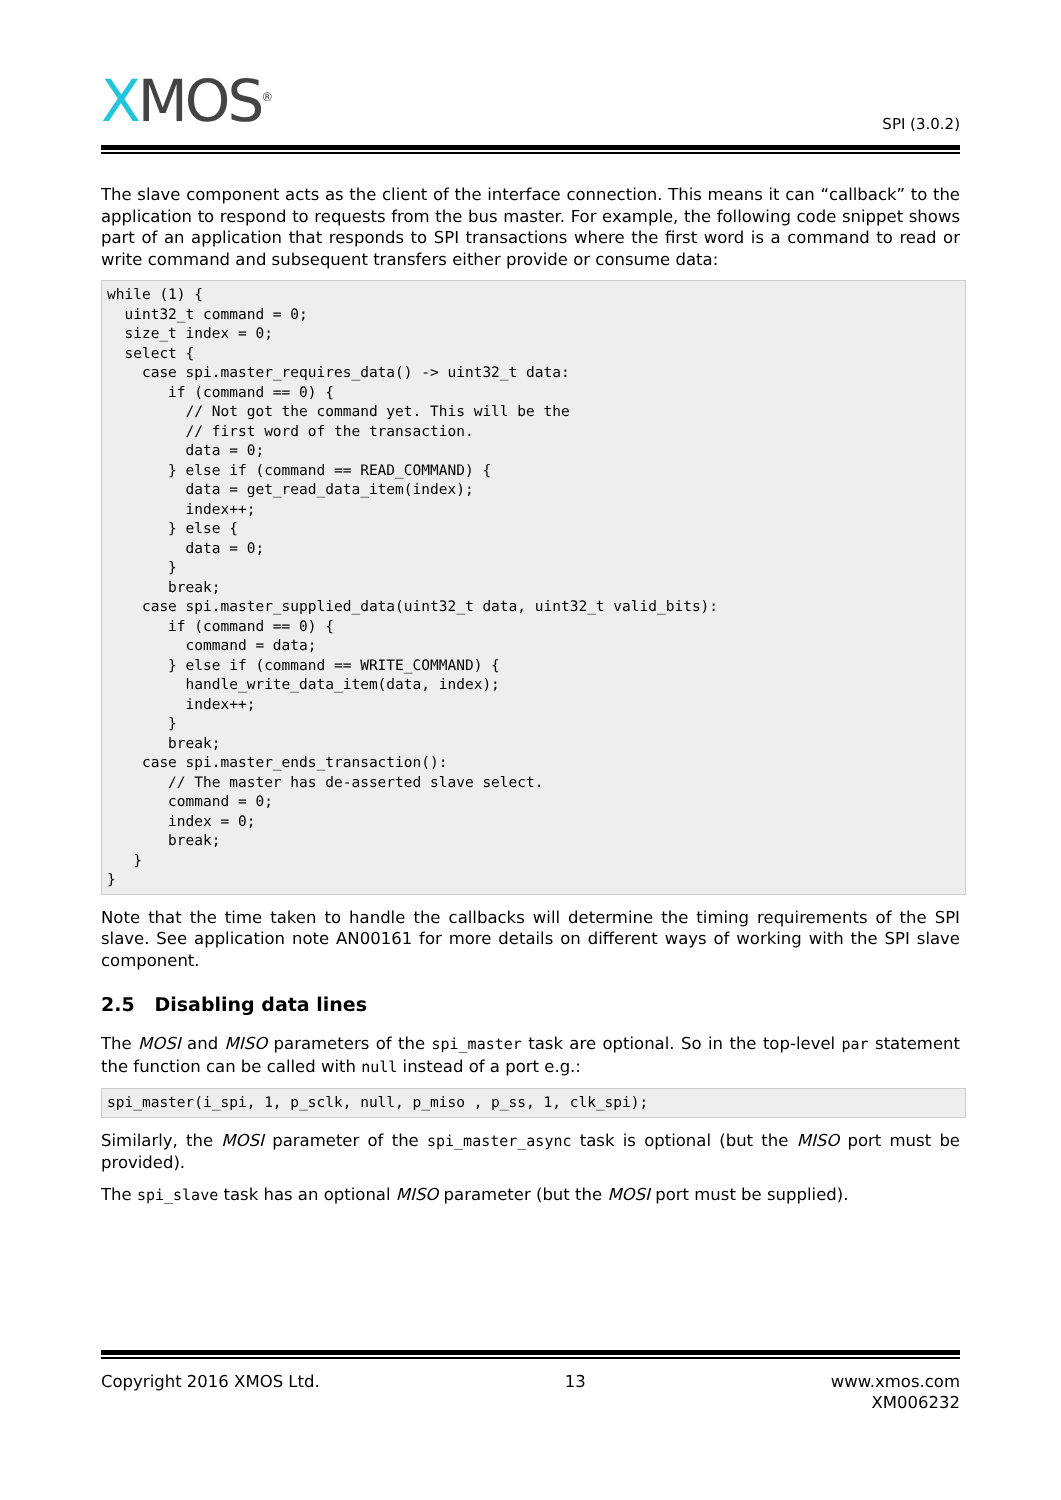XMOS<sup>®</sup>
SPI (3.0.2)
The slave component acts as the client of the interface connection. This means it can “callback” to the application to respond to requests from the bus master. For example, the following code snippet shows part of an application that responds to SPI transactions where the first word is a command to read or write command and subsequent transfers either provide or consume data:
while (1) {
  uint32_t command = 0;
  size_t index = 0;
  select {
    case spi.master_requires_data() -> uint32_t data:
       if (command == 0) {
         // Not got the command yet. This will be the
         // first word of the transaction.
         data = 0;
       } else if (command == READ_COMMAND) {
         data = get_read_data_item(index);
         index++;
       } else {
         data = 0;
       }
       break;
    case spi.master_supplied_data(uint32_t data, uint32_t valid_bits):
       if (command == 0) {
         command = data;
       } else if (command == WRITE_COMMAND) {
         handle_write_data_item(data, index);
         index++;
       }
       break;
    case spi.master_ends_transaction():
       // The master has de-asserted slave select.
       command = 0;
       index = 0;
       break;
   }
}
Note that the time taken to handle the callbacks will determine the timing requirements of the SPI slave. See application note AN00161 for more details on different ways of working with the SPI slave component.
2.5 Disabling data lines
The MOSI and MISO parameters of the spi_master task are optional. So in the top-level par statement the function can be called with null instead of a port e.g.:
spi_master(i_spi, 1, p_sclk, null, p_miso , p_ss, 1, clk_spi);
Similarly, the MOSI parameter of the spi_master_async task is optional (but the MISO port must be provided).
The spi_slave task has an optional MISO parameter (but the MOSI port must be supplied).
Copyright 2016 XMOS Ltd. 13 www.xmos.com
XM006232